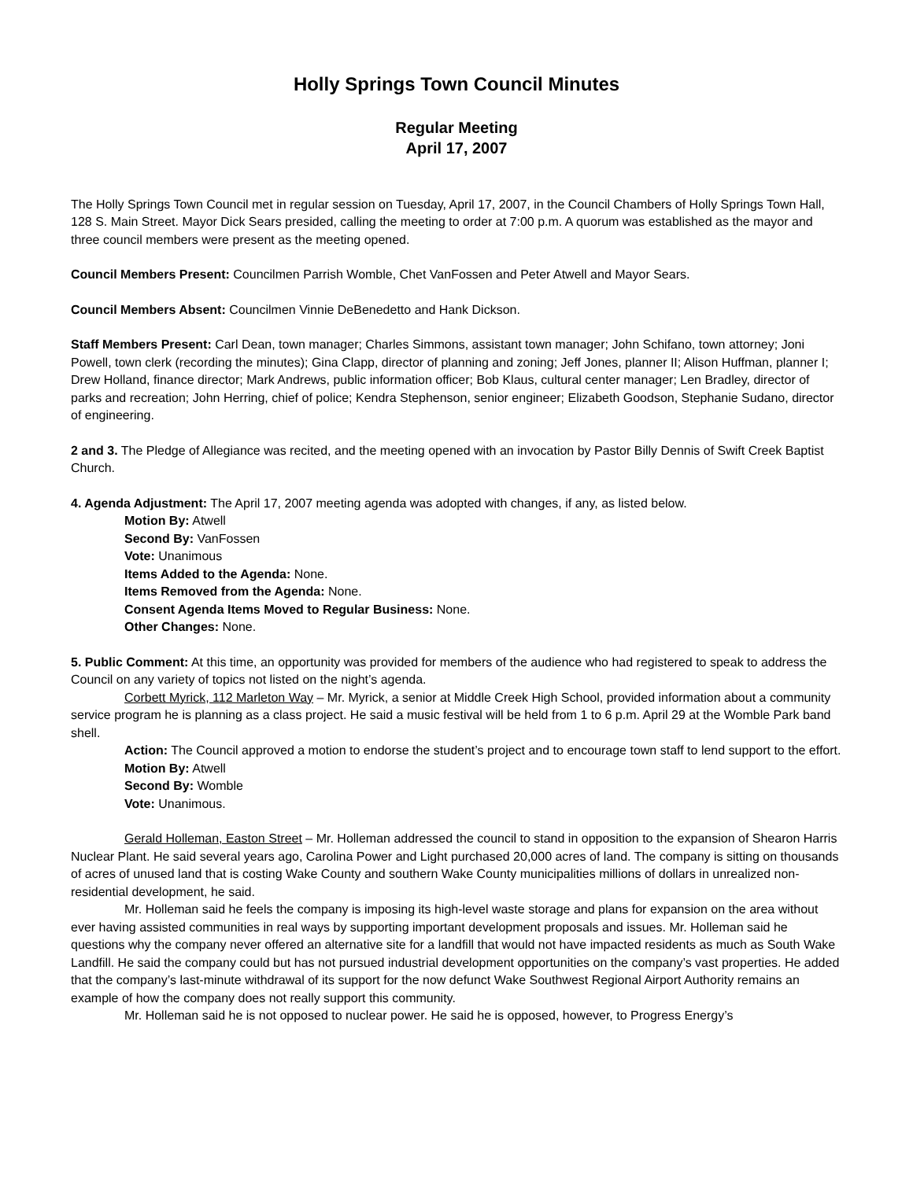Holly Springs Town Council Minutes
Regular Meeting
April 17, 2007
The Holly Springs Town Council met in regular session on Tuesday, April 17, 2007, in the Council Chambers of Holly Springs Town Hall, 128 S. Main Street. Mayor Dick Sears presided, calling the meeting to order at 7:00 p.m. A quorum was established as the mayor and three council members were present as the meeting opened.
Council Members Present: Councilmen Parrish Womble, Chet VanFossen and Peter Atwell and Mayor Sears.
Council Members Absent: Councilmen Vinnie DeBenedetto and Hank Dickson.
Staff Members Present: Carl Dean, town manager; Charles Simmons, assistant town manager; John Schifano, town attorney; Joni Powell, town clerk (recording the minutes); Gina Clapp, director of planning and zoning; Jeff Jones, planner II; Alison Huffman, planner I; Drew Holland, finance director; Mark Andrews, public information officer; Bob Klaus, cultural center manager; Len Bradley, director of parks and recreation; John Herring, chief of police; Kendra Stephenson, senior engineer; Elizabeth Goodson, Stephanie Sudano, director of engineering.
2 and 3. The Pledge of Allegiance was recited, and the meeting opened with an invocation by Pastor Billy Dennis of Swift Creek Baptist Church.
4. Agenda Adjustment: The April 17, 2007 meeting agenda was adopted with changes, if any, as listed below.
Motion By: Atwell
Second By: VanFossen
Vote: Unanimous
Items Added to the Agenda: None.
Items Removed from the Agenda: None.
Consent Agenda Items Moved to Regular Business: None.
Other Changes: None.
5. Public Comment: At this time, an opportunity was provided for members of the audience who had registered to speak to address the Council on any variety of topics not listed on the night’s agenda.
Corbett Myrick, 112 Marleton Way – Mr. Myrick, a senior at Middle Creek High School, provided information about a community service program he is planning as a class project. He said a music festival will be held from 1 to 6 p.m. April 29 at the Womble Park band shell.
Action: The Council approved a motion to endorse the student’s project and to encourage town staff to lend support to the effort.
Motion By: Atwell
Second By: Womble
Vote: Unanimous.
Gerald Holleman, Easton Street – Mr. Holleman addressed the council to stand in opposition to the expansion of Shearon Harris Nuclear Plant. He said several years ago, Carolina Power and Light purchased 20,000 acres of land. The company is sitting on thousands of acres of unused land that is costing Wake County and southern Wake County municipalities millions of dollars in unrealized non-residential development, he said.
Mr. Holleman said he feels the company is imposing its high-level waste storage and plans for expansion on the area without ever having assisted communities in real ways by supporting important development proposals and issues. Mr. Holleman said he questions why the company never offered an alternative site for a landfill that would not have impacted residents as much as South Wake Landfill. He said the company could but has not pursued industrial development opportunities on the company’s vast properties. He added that the company’s last-minute withdrawal of its support for the now defunct Wake Southwest Regional Airport Authority remains an example of how the company does not really support this community.
Mr. Holleman said he is not opposed to nuclear power. He said he is opposed, however, to Progress Energy’s